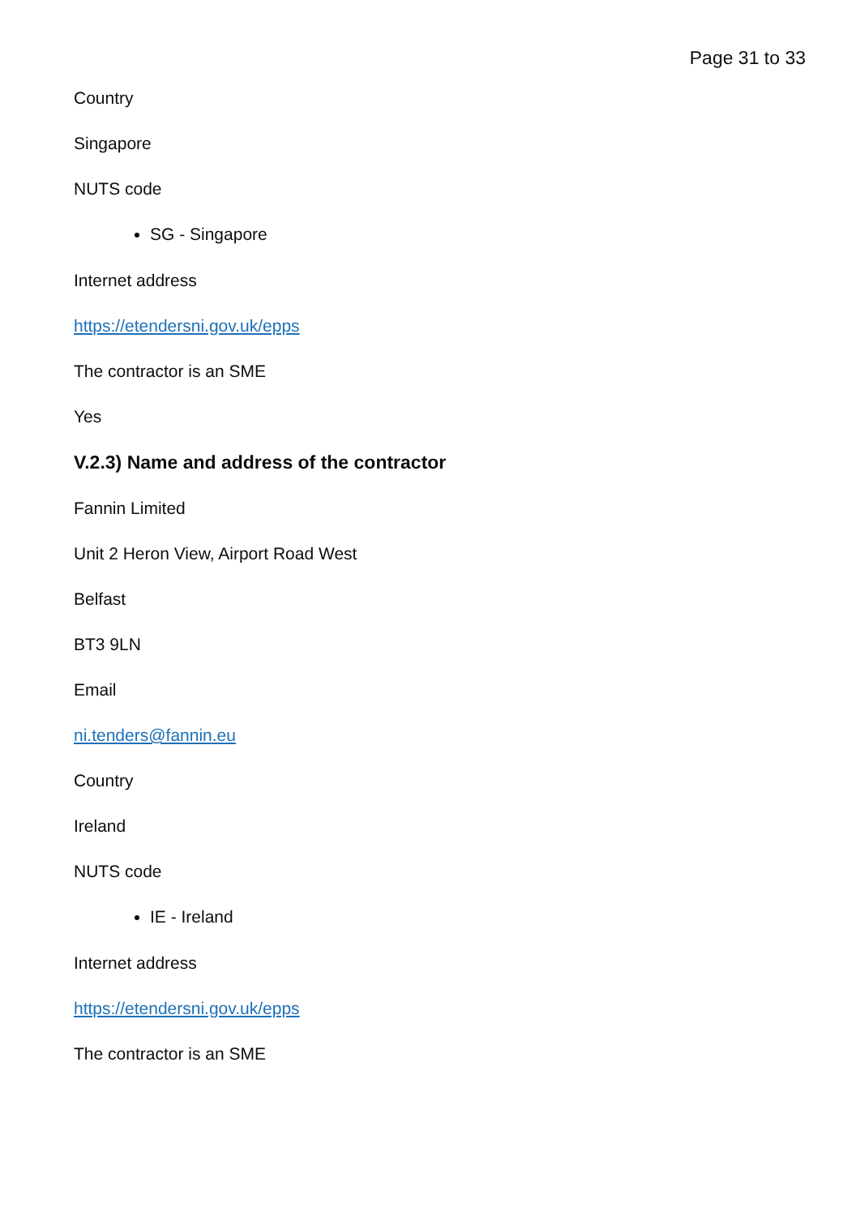Page 31 to 33
Country
Singapore
NUTS code
SG - Singapore
Internet address
https://etendersni.gov.uk/epps
The contractor is an SME
Yes
V.2.3) Name and address of the contractor
Fannin Limited
Unit 2 Heron View, Airport Road West
Belfast
BT3 9LN
Email
ni.tenders@fannin.eu
Country
Ireland
NUTS code
IE - Ireland
Internet address
https://etendersni.gov.uk/epps
The contractor is an SME